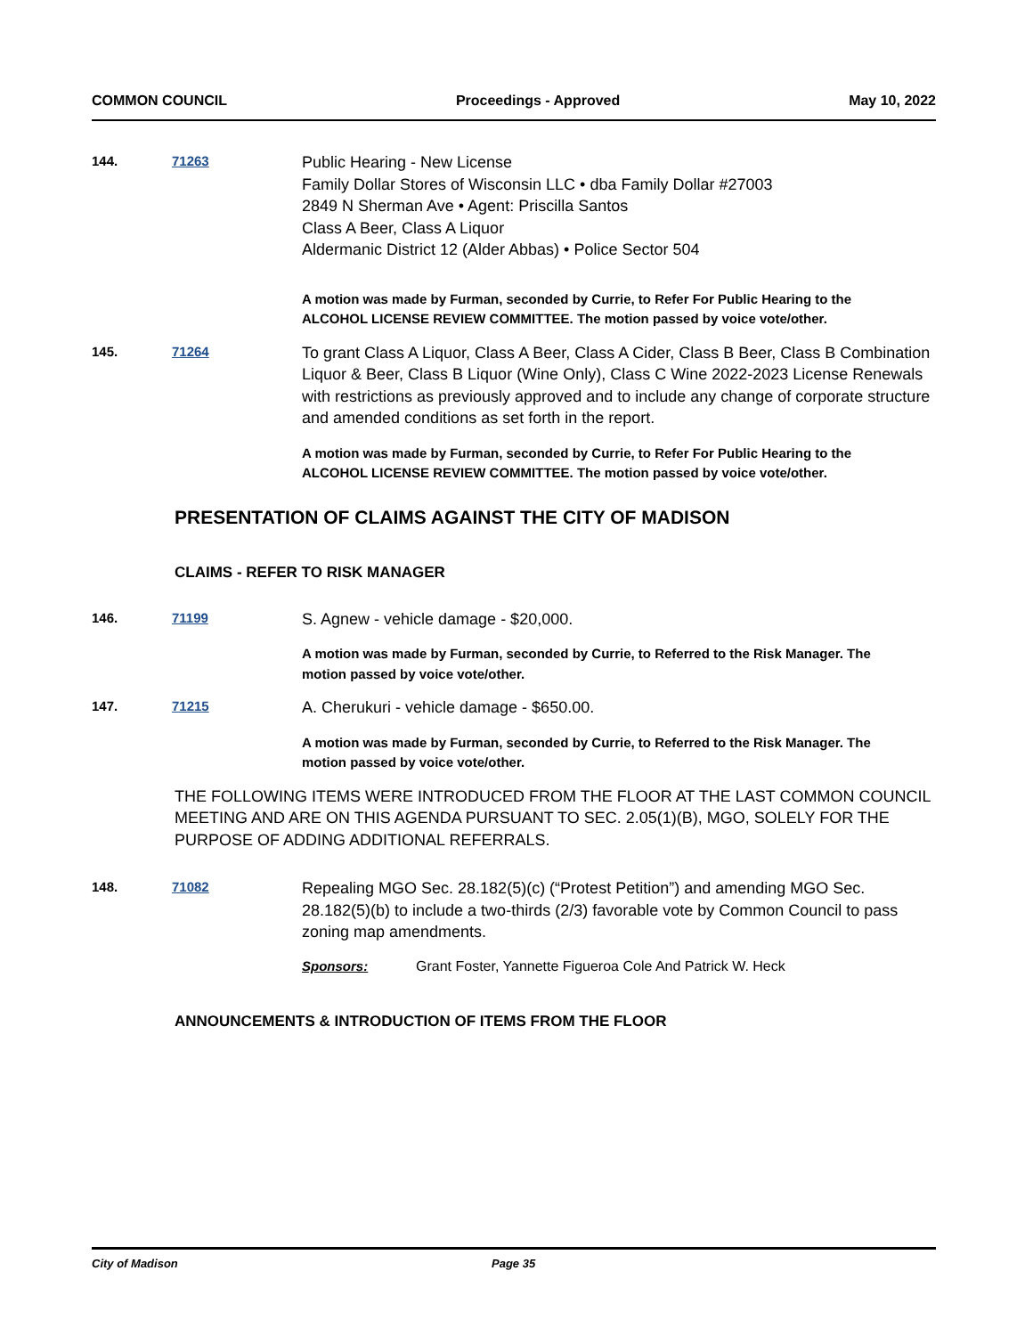COMMON COUNCIL Proceedings - Approved May 10, 2022
144. 71263
Public Hearing - New License
Family Dollar Stores of Wisconsin LLC • dba Family Dollar #27003
2849 N Sherman Ave • Agent: Priscilla Santos
Class A Beer, Class A Liquor
Aldermanic District 12 (Alder Abbas) • Police Sector 504
A motion was made by Furman, seconded by Currie, to Refer For Public Hearing to the ALCOHOL LICENSE REVIEW COMMITTEE. The motion passed by voice vote/other.
145. 71264
To grant Class A Liquor, Class A Beer, Class A Cider, Class B Beer, Class B Combination Liquor & Beer, Class B Liquor (Wine Only), Class C Wine 2022-2023 License Renewals with restrictions as previously approved and to include any change of corporate structure and amended conditions as set forth in the report.
A motion was made by Furman, seconded by Currie, to Refer For Public Hearing to the ALCOHOL LICENSE REVIEW COMMITTEE. The motion passed by voice vote/other.
PRESENTATION OF CLAIMS AGAINST THE CITY OF MADISON
CLAIMS - REFER TO RISK MANAGER
146. 71199
S. Agnew - vehicle damage - $20,000.
A motion was made by Furman, seconded by Currie, to Referred to the Risk Manager. The motion passed by voice vote/other.
147. 71215
A. Cherukuri - vehicle damage - $650.00.
A motion was made by Furman, seconded by Currie, to Referred to the Risk Manager. The motion passed by voice vote/other.
THE FOLLOWING ITEMS WERE INTRODUCED FROM THE FLOOR AT THE LAST COMMON COUNCIL MEETING AND ARE ON THIS AGENDA PURSUANT TO SEC. 2.05(1)(B), MGO, SOLELY FOR THE PURPOSE OF ADDING ADDITIONAL REFERRALS.
148. 71082
Repealing MGO Sec. 28.182(5)(c) (“Protest Petition”) and amending MGO Sec. 28.182(5)(b) to include a two-thirds (2/3) favorable vote by Common Council to pass zoning map amendments.
Sponsors: Grant Foster, Yannette Figueroa Cole And Patrick W. Heck
ANNOUNCEMENTS & INTRODUCTION OF ITEMS FROM THE FLOOR
City of Madison Page 35